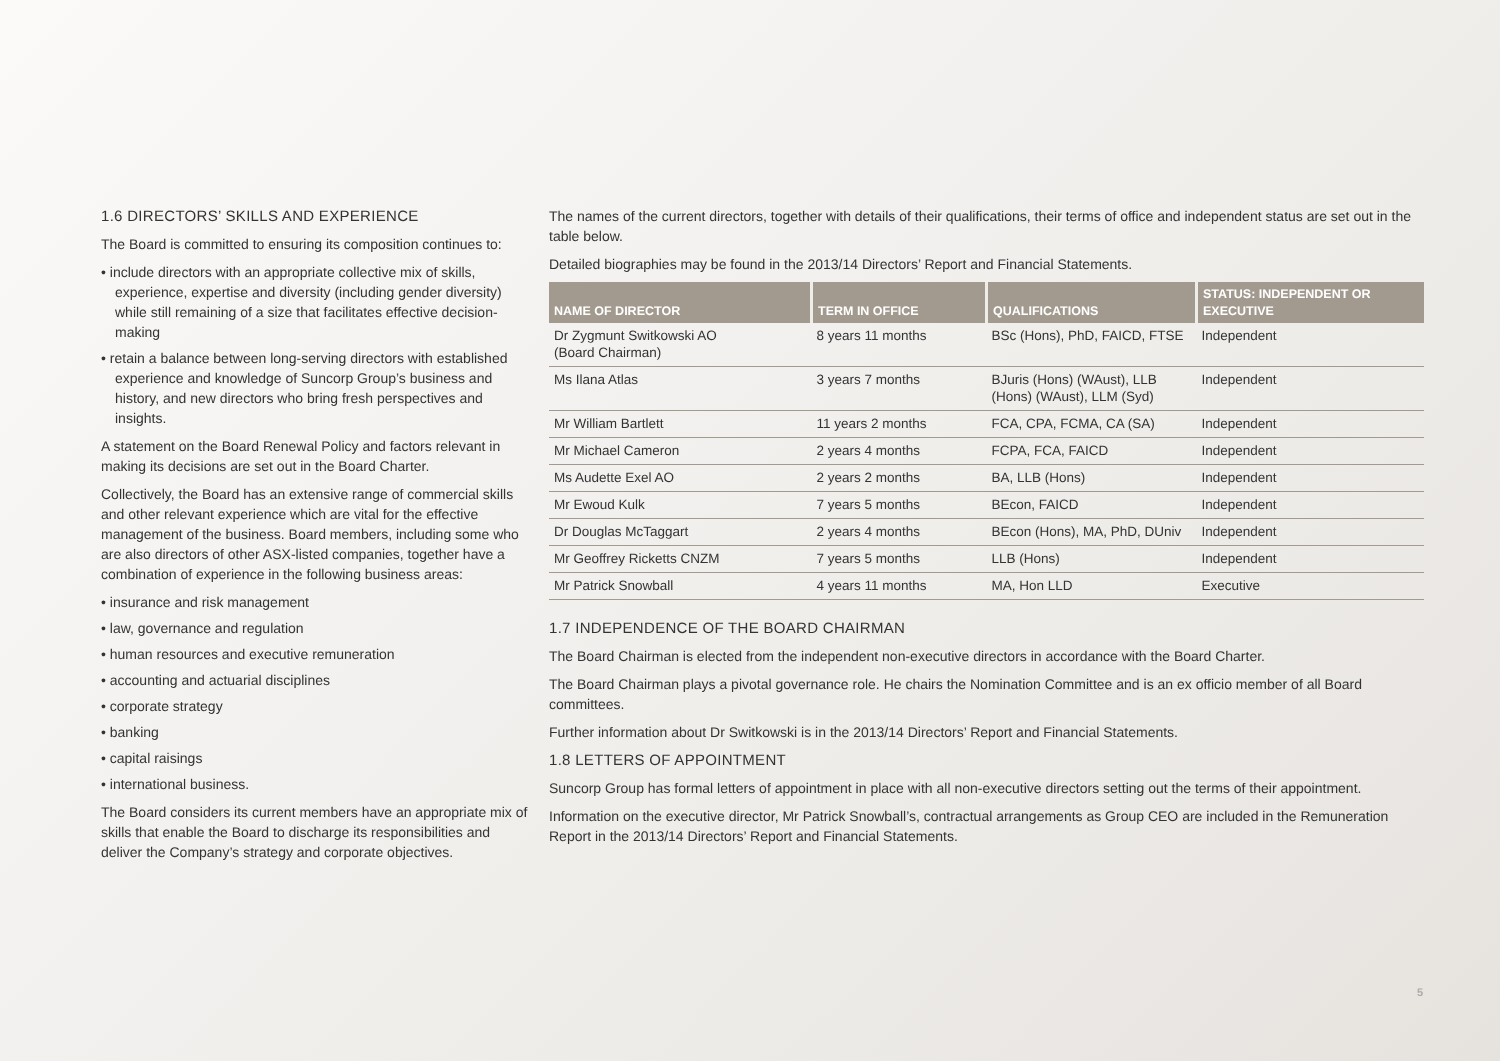1.6 DIRECTORS’ SKILLS AND EXPERIENCE
The Board is committed to ensuring its composition continues to:
• include directors with an appropriate collective mix of skills, experience, expertise and diversity (including gender diversity) while still remaining of a size that facilitates effective decision-making
• retain a balance between long-serving directors with established experience and knowledge of Suncorp Group’s business and history, and new directors who bring fresh perspectives and insights.
A statement on the Board Renewal Policy and factors relevant in making its decisions are set out in the Board Charter.
Collectively, the Board has an extensive range of commercial skills and other relevant experience which are vital for the effective management of the business. Board members, including some who are also directors of other ASX-listed companies, together have a combination of experience in the following business areas:
• insurance and risk management
• law, governance and regulation
• human resources and executive remuneration
• accounting and actuarial disciplines
• corporate strategy
• banking
• capital raisings
• international business.
The Board considers its current members have an appropriate mix of skills that enable the Board to discharge its responsibilities and deliver the Company’s strategy and corporate objectives.
The names of the current directors, together with details of their qualifications, their terms of office and independent status are set out in the table below.
Detailed biographies may be found in the 2013/14 Directors’ Report and Financial Statements.
| NAME OF DIRECTOR | TERM IN OFFICE | QUALIFICATIONS | STATUS: INDEPENDENT OR EXECUTIVE |
| --- | --- | --- | --- |
| Dr Zygmunt Switkowski AO (Board Chairman) | 8 years 11 months | BSc (Hons), PhD, FAICD, FTSE | Independent |
| Ms Ilana Atlas | 3 years 7 months | BJuris (Hons) (WAust), LLB (Hons) (WAust), LLM (Syd) | Independent |
| Mr William Bartlett | 11 years 2 months | FCA, CPA, FCMA, CA (SA) | Independent |
| Mr Michael Cameron | 2 years 4 months | FCPA, FCA, FAICD | Independent |
| Ms Audette Exel AO | 2 years 2 months | BA, LLB (Hons) | Independent |
| Mr Ewoud Kulk | 7 years 5 months | BEcon, FAICD | Independent |
| Dr Douglas McTaggart | 2 years 4 months | BEcon (Hons), MA, PhD, DUniv | Independent |
| Mr Geoffrey Ricketts CNZM | 7 years 5 months | LLB (Hons) | Independent |
| Mr Patrick Snowball | 4 years 11 months | MA, Hon LLD | Executive |
1.7 INDEPENDENCE OF THE BOARD CHAIRMAN
The Board Chairman is elected from the independent non-executive directors in accordance with the Board Charter.
The Board Chairman plays a pivotal governance role. He chairs the Nomination Committee and is an ex officio member of all Board committees.
Further information about Dr Switkowski is in the 2013/14 Directors’ Report and Financial Statements.
1.8 LETTERS OF APPOINTMENT
Suncorp Group has formal letters of appointment in place with all non-executive directors setting out the terms of their appointment.
Information on the executive director, Mr Patrick Snowball’s, contractual arrangements as Group CEO are included in the Remuneration Report in the 2013/14 Directors’ Report and Financial Statements.
5